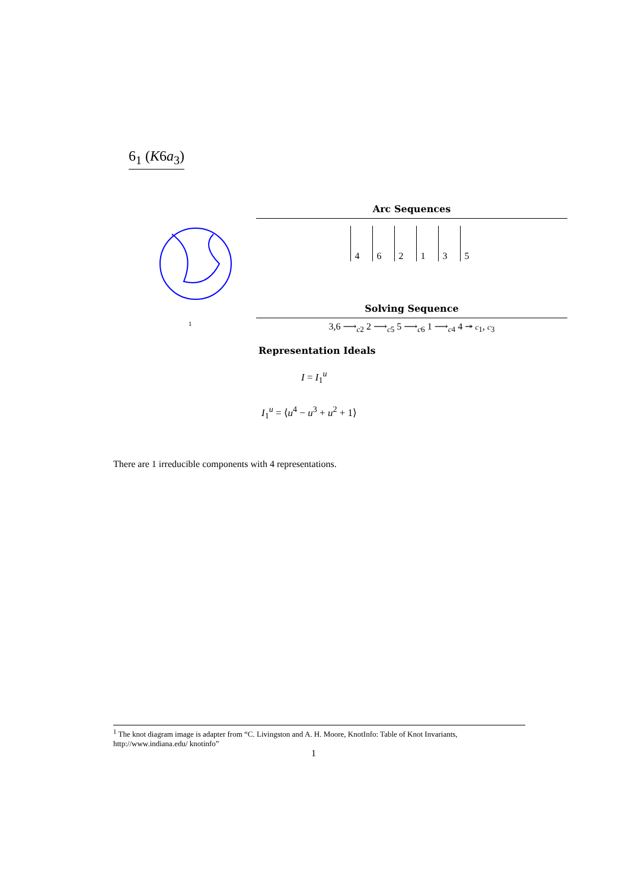6<sub>1</sub> (K6a<sub>3</sub>)
1
Arc Sequences
462135
Solving Sequence
3,6 ⟶<sub>c2</sub> 2 ⟶<sub>c5</sub> 5 ⟶<sub>c6</sub> 1 ⟶<sub>c4</sub> 4 ↠ c<sub>1</sub>, c<sub>3</sub>
Representation Ideals
I = I<sub>1</sub><sup>u</sup>
I<sub>1</sub><sup>u</sup> = ⟨u<sup>4</sup> − u<sup>3</sup> + u<sup>2</sup> + 1⟩
There are 1 irreducible components with 4 representations.
<sup>1</sup> The knot diagram image is adapter from “C. Livingston and A. H. Moore, KnotInfo: Table of Knot Invariants, http://www.indiana.edu/ knotinfo”
1